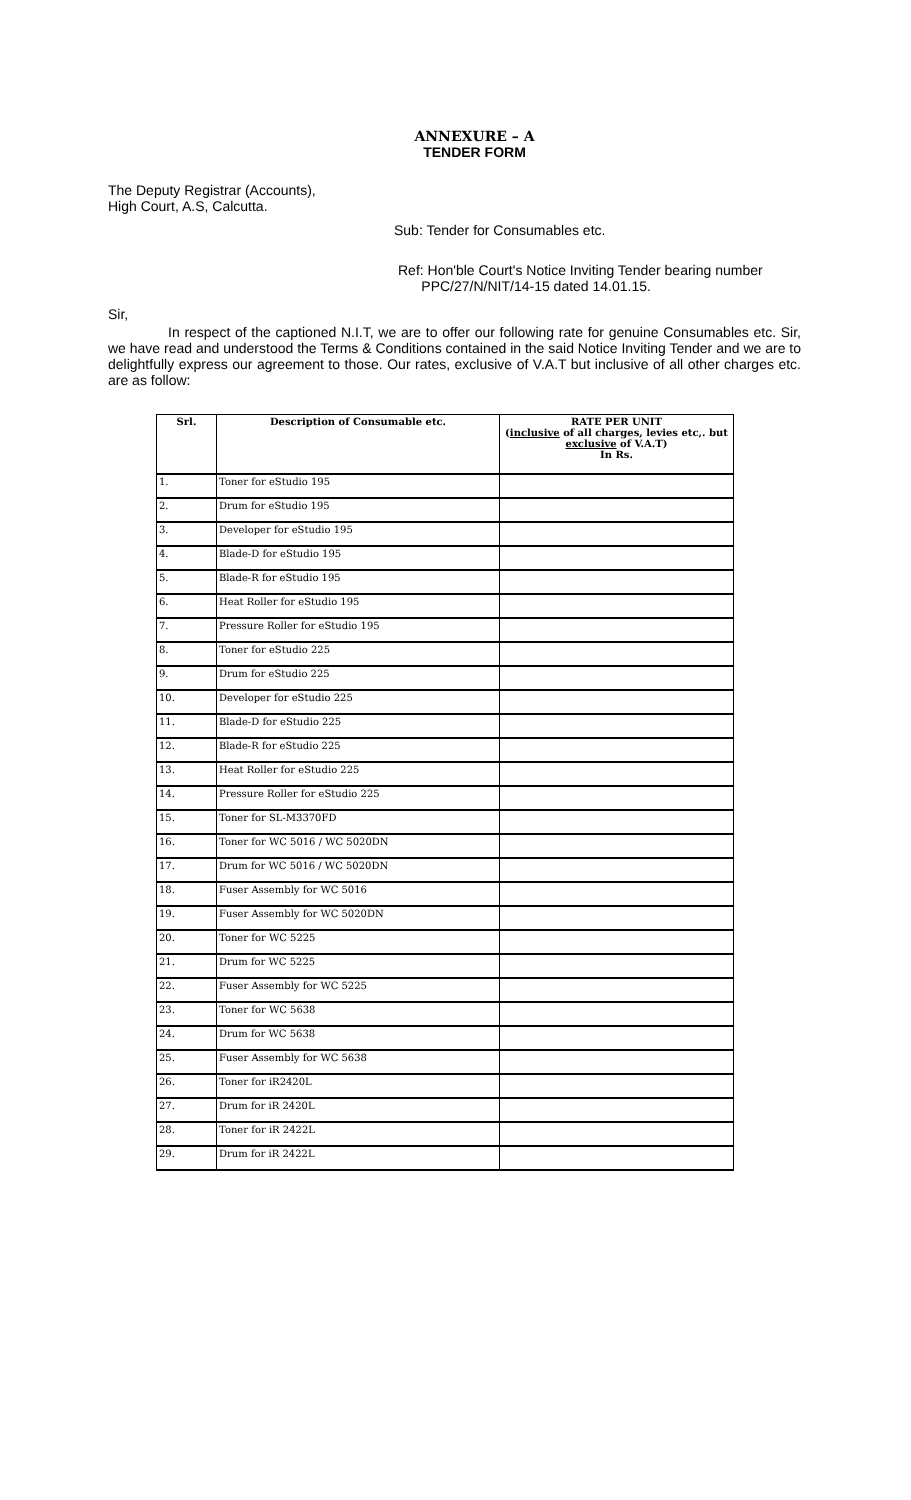ANNEXURE – A
TENDER FORM
The Deputy Registrar (Accounts),
High Court, A.S, Calcutta.
Sub: Tender for Consumables etc.
Ref: Hon'ble Court's Notice Inviting Tender bearing number
PPC/27/N/NIT/14-15 dated 14.01.15.
Sir,
In respect of the captioned N.I.T, we are to offer our following rate for genuine Consumables etc. Sir, we have read and understood the Terms & Conditions contained in the said Notice Inviting Tender and we are to delightfully express our agreement to those. Our rates, exclusive of V.A.T but inclusive of all other charges etc. are as follow:
| Srl. | Description of Consumable etc. | RATE PER UNIT ( inclusive of all charges, levies etc,. but exclusive of V.A.T) In Rs. |
| --- | --- | --- |
| 1. | Toner for eStudio 195 | |
| 2. | Drum for eStudio 195 | |
| 3. | Developer for eStudio 195 | |
| 4. | Blade-D for eStudio 195 | |
| 5. | Blade-R for eStudio 195 | |
| 6. | Heat Roller for eStudio 195 | |
| 7. | Pressure Roller for eStudio 195 | |
| 8. | Toner for eStudio 225 | |
| 9. | Drum for eStudio 225 | |
| 10. | Developer for eStudio 225 | |
| 11. | Blade-D for eStudio 225 | |
| 12. | Blade-R for eStudio 225 | |
| 13. | Heat Roller for eStudio 225 | |
| 14. | Pressure Roller for eStudio 225 | |
| 15. | Toner for SL-M3370FD | |
| 16. | Toner for WC 5016 / WC 5020DN | |
| 17. | Drum for WC 5016 / WC 5020DN | |
| 18. | Fuser Assembly for WC 5016 | |
| 19. | Fuser Assembly for WC 5020DN | |
| 20. | Toner for WC 5225 | |
| 21. | Drum for WC 5225 | |
| 22. | Fuser Assembly for WC 5225 | |
| 23. | Toner for WC 5638 | |
| 24. | Drum for WC 5638 | |
| 25. | Fuser Assembly for WC 5638 | |
| 26. | Toner for iR2420L | |
| 27. | Drum for iR 2420L | |
| 28. | Toner for iR 2422L | |
| 29. | Drum for iR 2422L | |